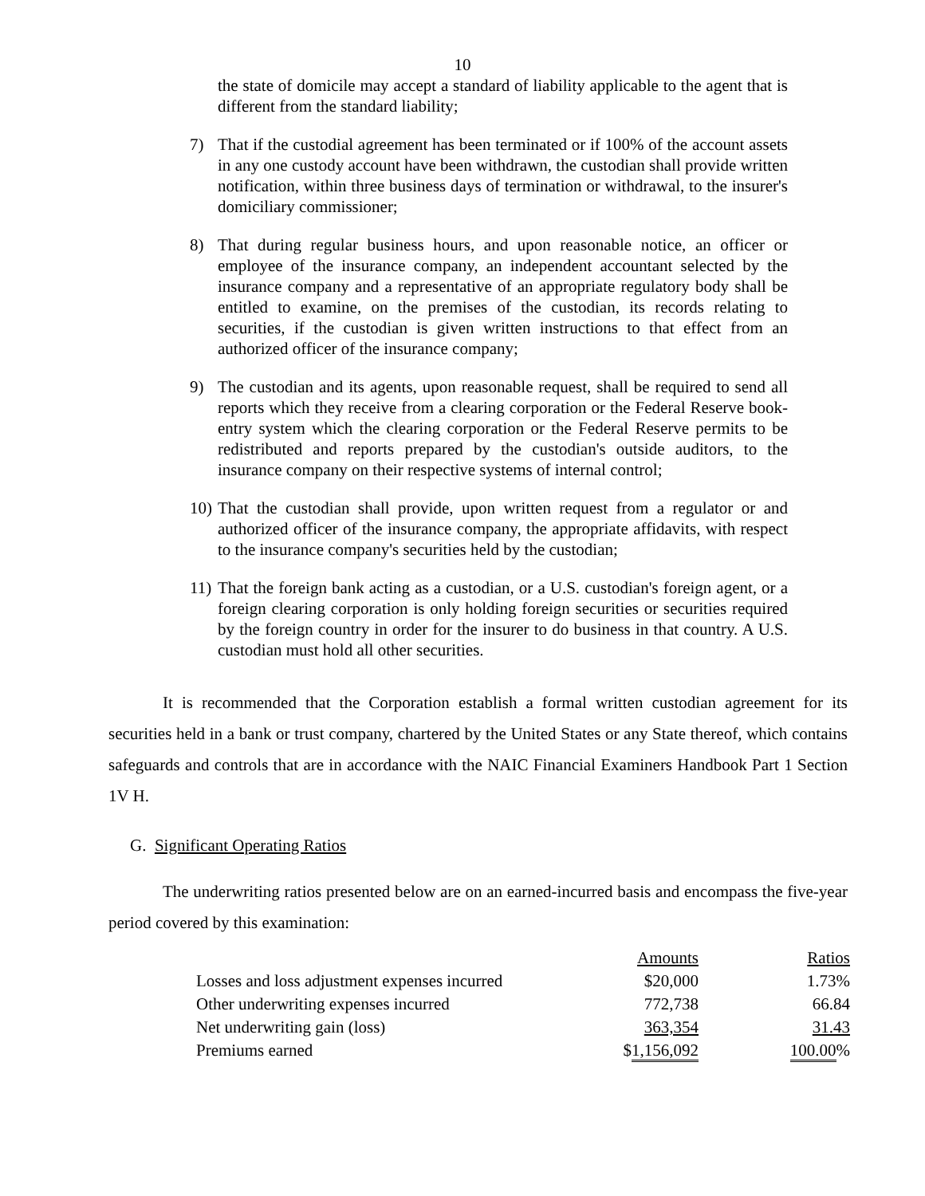10
the state of domicile may accept a standard of liability applicable to the agent that is different from the standard liability;
7) That if the custodial agreement has been terminated or if 100% of the account assets in any one custody account have been withdrawn, the custodian shall provide written notification, within three business days of termination or withdrawal, to the insurer's domiciliary commissioner;
8) That during regular business hours, and upon reasonable notice, an officer or employee of the insurance company, an independent accountant selected by the insurance company and a representative of an appropriate regulatory body shall be entitled to examine, on the premises of the custodian, its records relating to securities, if the custodian is given written instructions to that effect from an authorized officer of the insurance company;
9) The custodian and its agents, upon reasonable request, shall be required to send all reports which they receive from a clearing corporation or the Federal Reserve book-entry system which the clearing corporation or the Federal Reserve permits to be redistributed and reports prepared by the custodian's outside auditors, to the insurance company on their respective systems of internal control;
10) That the custodian shall provide, upon written request from a regulator or and authorized officer of the insurance company, the appropriate affidavits, with respect to the insurance company's securities held by the custodian;
11) That the foreign bank acting as a custodian, or a U.S. custodian's foreign agent, or a foreign clearing corporation is only holding foreign securities or securities required by the foreign country in order for the insurer to do business in that country. A U.S. custodian must hold all other securities.
It is recommended that the Corporation establish a formal written custodian agreement for its securities held in a bank or trust company, chartered by the United States or any State thereof, which contains safeguards and controls that are in accordance with the NAIC Financial Examiners Handbook Part 1 Section 1V H.
G. Significant Operating Ratios
The underwriting ratios presented below are on an earned-incurred basis and encompass the five-year period covered by this examination:
| | Amounts | Ratios |
| --- | --- | --- |
| Losses and loss adjustment expenses incurred | $20,000 | 1.73% |
| Other underwriting expenses incurred | 772,738 | 66.84 |
| Net underwriting gain (loss) | 363,354 | 31.43 |
| Premiums earned | $ 1,156,092 | 100.00 % |